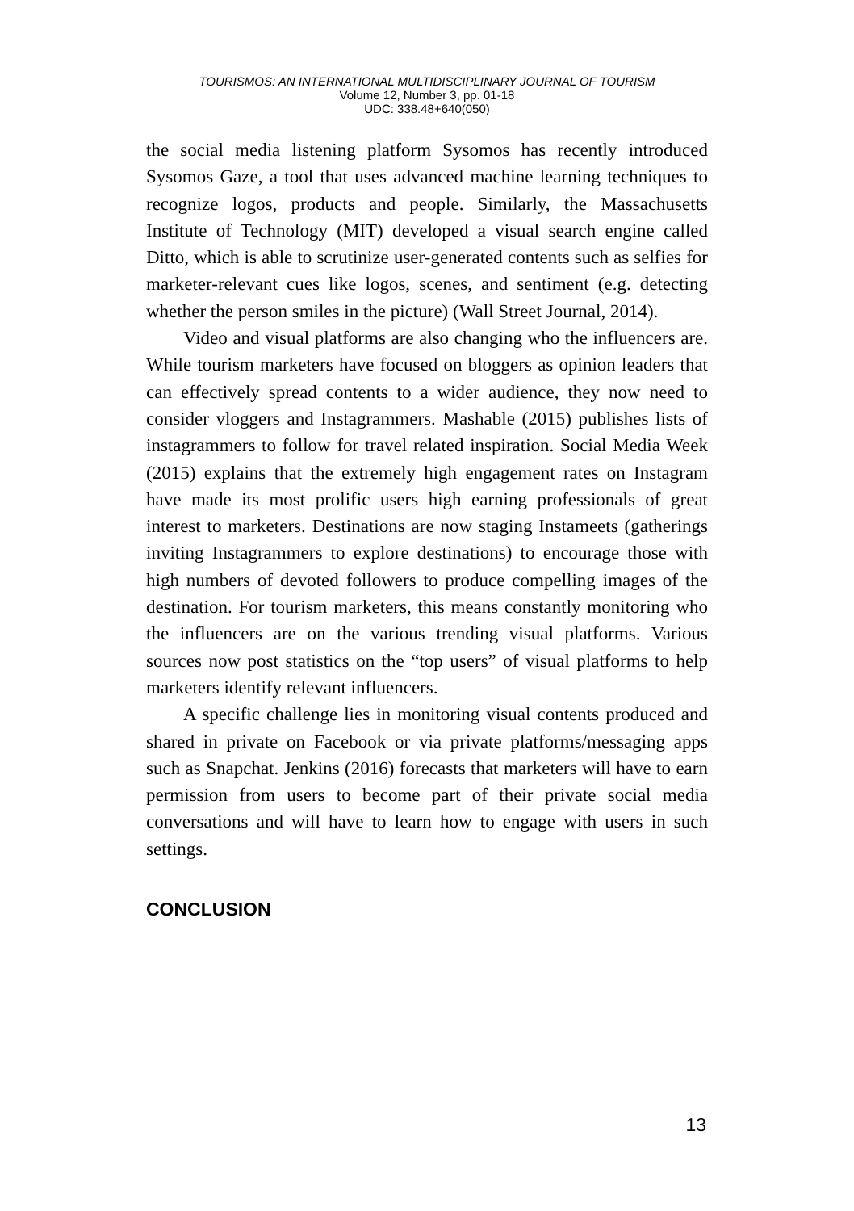TOURISMOS: AN INTERNATIONAL MULTIDISCIPLINARY JOURNAL OF TOURISM
Volume 12, Number 3, pp. 01-18
UDC: 338.48+640(050)
the social media listening platform Sysomos has recently introduced Sysomos Gaze, a tool that uses advanced machine learning techniques to recognize logos, products and people. Similarly, the Massachusetts Institute of Technology (MIT) developed a visual search engine called Ditto, which is able to scrutinize user-generated contents such as selfies for marketer-relevant cues like logos, scenes, and sentiment (e.g. detecting whether the person smiles in the picture) (Wall Street Journal, 2014).
Video and visual platforms are also changing who the influencers are. While tourism marketers have focused on bloggers as opinion leaders that can effectively spread contents to a wider audience, they now need to consider vloggers and Instagrammers. Mashable (2015) publishes lists of instagrammers to follow for travel related inspiration. Social Media Week (2015) explains that the extremely high engagement rates on Instagram have made its most prolific users high earning professionals of great interest to marketers. Destinations are now staging Instameets (gatherings inviting Instagrammers to explore destinations) to encourage those with high numbers of devoted followers to produce compelling images of the destination. For tourism marketers, this means constantly monitoring who the influencers are on the various trending visual platforms. Various sources now post statistics on the “top users” of visual platforms to help marketers identify relevant influencers.
A specific challenge lies in monitoring visual contents produced and shared in private on Facebook or via private platforms/messaging apps such as Snapchat. Jenkins (2016) forecasts that marketers will have to earn permission from users to become part of their private social media conversations and will have to learn how to engage with users in such settings.
CONCLUSION
13